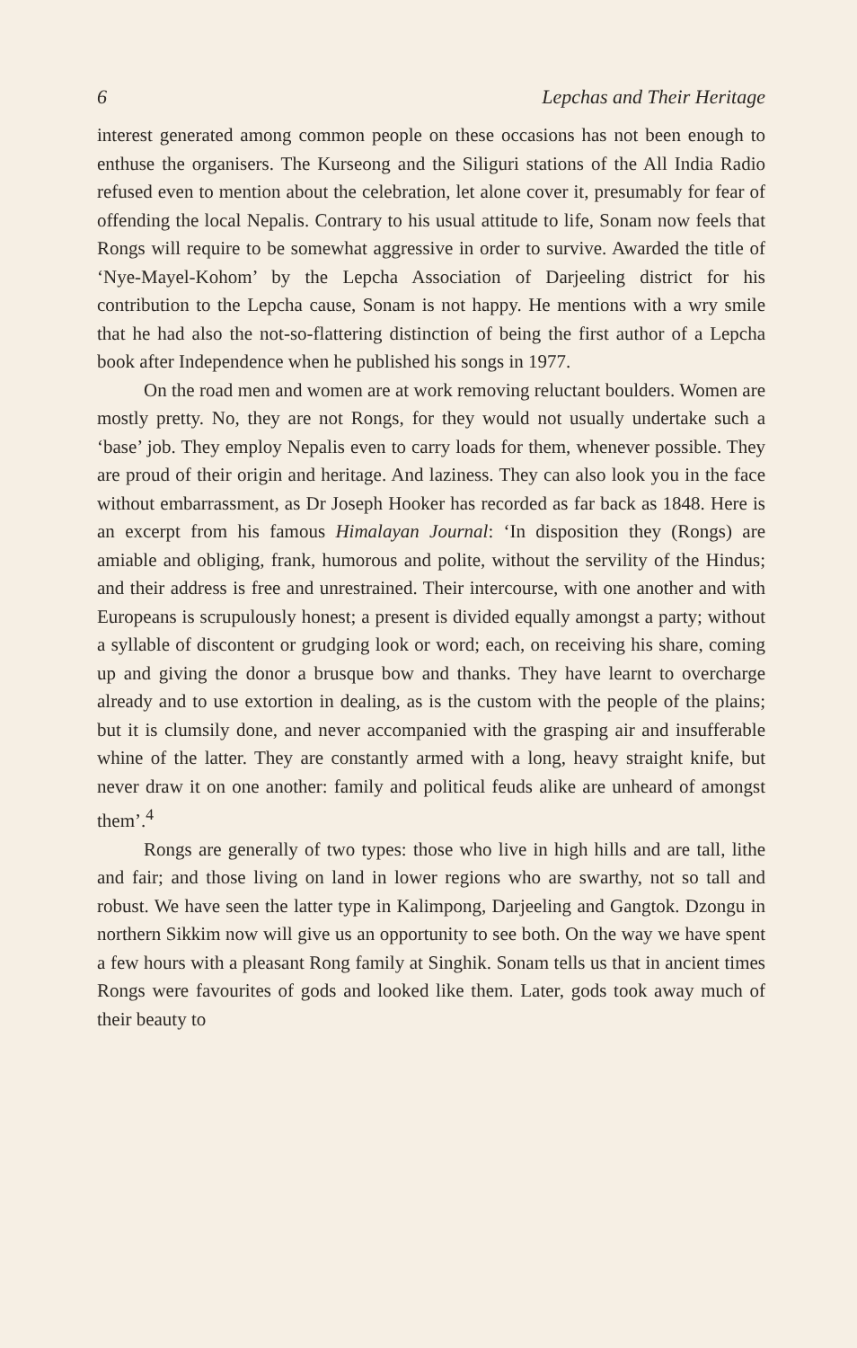6 Lepchas and Their Heritage
interest generated among common people on these occasions has not been enough to enthuse the organisers. The Kurseong and the Siliguri stations of the All India Radio refused even to mention about the celebration, let alone cover it, presumably for fear of offending the local Nepalis. Contrary to his usual attitude to life, Sonam now feels that Rongs will require to be somewhat aggressive in order to survive. Awarded the title of ‘Nye-Mayel-Kohom’ by the Lepcha Association of Darjeeling district for his contribution to the Lepcha cause, Sonam is not happy. He mentions with a wry smile that he had also the not-so-flattering distinction of being the first author of a Lepcha book after Independence when he published his songs in 1977.
On the road men and women are at work removing reluctant boulders. Women are mostly pretty. No, they are not Rongs, for they would not usually undertake such a ‘base’ job. They employ Nepalis even to carry loads for them, whenever possible. They are proud of their origin and heritage. And laziness. They can also look you in the face without embarrassment, as Dr Joseph Hooker has recorded as far back as 1848. Here is an excerpt from his famous Himalayan Journal: ‘In disposition they (Rongs) are amiable and obliging, frank, humorous and polite, without the servility of the Hindus; and their address is free and unrestrained. Their intercourse, with one another and with Europeans is scrupulously honest; a present is divided equally amongst a party; without a syllable of discontent or grudging look or word; each, on receiving his share, coming up and giving the donor a brusque bow and thanks. They have learnt to overcharge already and to use extortion in dealing, as is the custom with the people of the plains; but it is clumsily done, and never accompanied with the grasping air and insufferable whine of the latter. They are constantly armed with a long, heavy straight knife, but never draw it on one another: family and political feuds alike are unheard of amongst them’.<sup>4</sup>
Rongs are generally of two types: those who live in high hills and are tall, lithe and fair; and those living on land in lower regions who are swarthy, not so tall and robust. We have seen the latter type in Kalimpong, Darjeeling and Gangtok. Dzongu in northern Sikkim now will give us an opportunity to see both. On the way we have spent a few hours with a pleasant Rong family at Singhik. Sonam tells us that in ancient times Rongs were favourites of gods and looked like them. Later, gods took away much of their beauty to